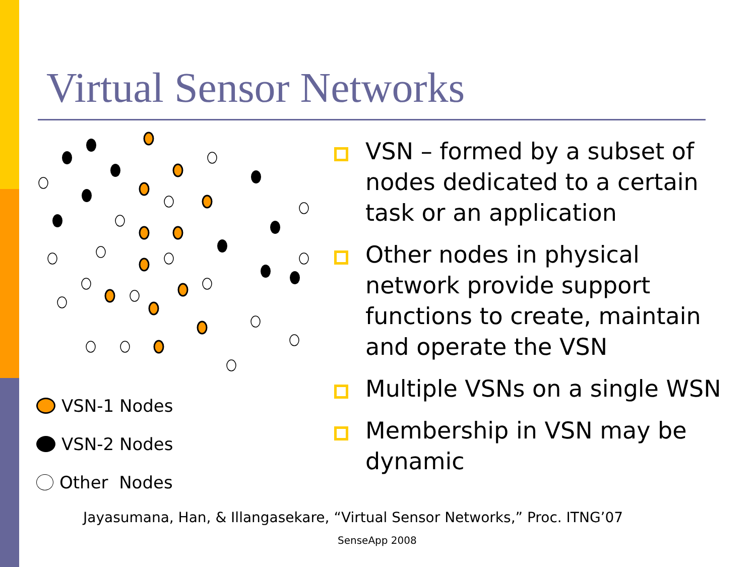Virtual Sensor Networks
VSN-1 Nodes
VSN-2 Nodes
Other Nodes
VSN – formed by a subset of nodes dedicated to a certain task or an application
Other nodes in physical network provide support functions to create, maintain and operate the VSN
Multiple VSNs on a single WSN
Membership in VSN may be dynamic
Jayasumana, Han, & Illangasekare, “Virtual Sensor Networks,” Proc. ITNG’07
SenseApp 2008